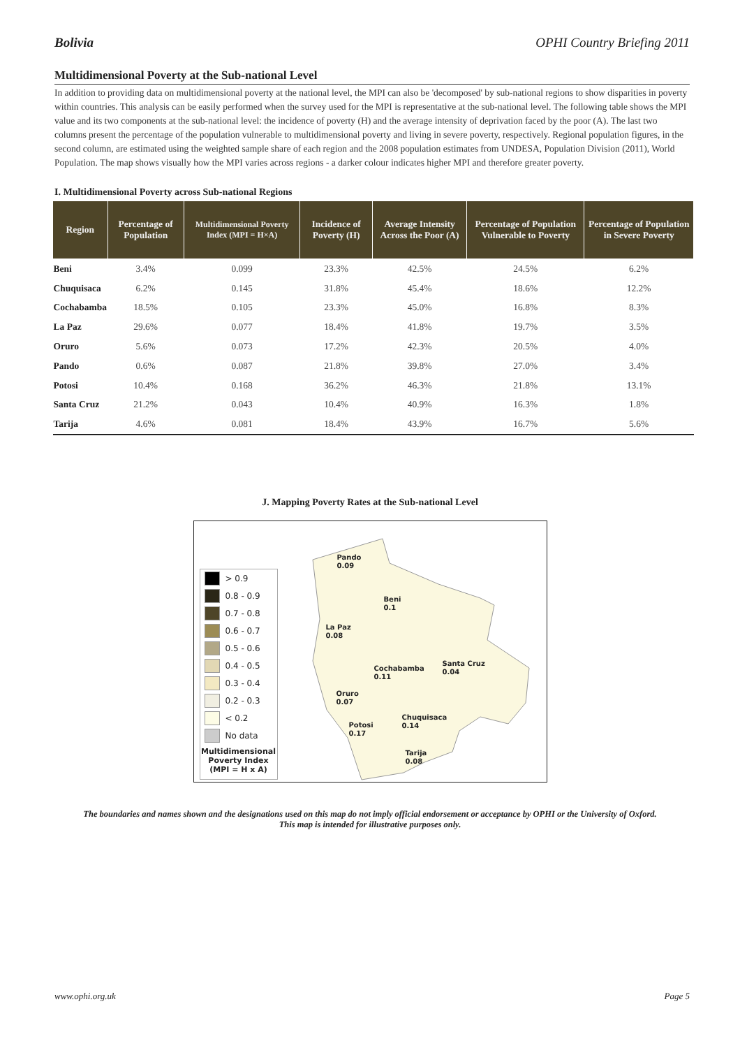Bolivia OPHI Country Briefing 2011
Multidimensional Poverty at the Sub-national Level
In addition to providing data on multidimensional poverty at the national level, the MPI can also be 'decomposed' by sub-national regions to show disparities in poverty within countries. This analysis can be easily performed when the survey used for the MPI is representative at the sub-national level. The following table shows the MPI value and its two components at the sub-national level: the incidence of poverty (H) and the average intensity of deprivation faced by the poor (A). The last two columns present the percentage of the population vulnerable to multidimensional poverty and living in severe poverty, respectively. Regional population figures, in the second column, are estimated using the weighted sample share of each region and the 2008 population estimates from UNDESA, Population Division (2011), World Population. The map shows visually how the MPI varies across regions - a darker colour indicates higher MPI and therefore greater poverty.
I. Multidimensional Poverty across Sub-national Regions
| Region | Percentage of Population | Multidimensional Poverty Index (MPI = H×A) | Incidence of Poverty (H) | Average Intensity Across the Poor (A) | Percentage of Population Vulnerable to Poverty | Percentage of Population in Severe Poverty |
| --- | --- | --- | --- | --- | --- | --- |
| Beni | 3.4% | 0.099 | 23.3% | 42.5% | 24.5% | 6.2% |
| Chuquisaca | 6.2% | 0.145 | 31.8% | 45.4% | 18.6% | 12.2% |
| Cochabamba | 18.5% | 0.105 | 23.3% | 45.0% | 16.8% | 8.3% |
| La Paz | 29.6% | 0.077 | 18.4% | 41.8% | 19.7% | 3.5% |
| Oruro | 5.6% | 0.073 | 17.2% | 42.3% | 20.5% | 4.0% |
| Pando | 0.6% | 0.087 | 21.8% | 39.8% | 27.0% | 3.4% |
| Potosi | 10.4% | 0.168 | 36.2% | 46.3% | 21.8% | 13.1% |
| Santa Cruz | 21.2% | 0.043 | 10.4% | 40.9% | 16.3% | 1.8% |
| Tarija | 4.6% | 0.081 | 18.4% | 43.9% | 16.7% | 5.6% |
J. Mapping Poverty Rates at the Sub-national Level
> 0.9
0.8 - 0.9
0.7 - 0.8
0.6 - 0.7
0.5 - 0.6
0.4 - 0.5
0.3 - 0.4
0.2 - 0.3
< 0.2
No data
Multidimensional Poverty Index (MPI = H x A)
Pando
0.09
Beni
0.1
La Paz
0.08
Cochabamba
0.11
Santa Cruz
0.04
Oruro
0.07
Chuquisaca
0.14
Potosi
0.17
Tarija
0.08
The boundaries and names shown and the designations used on this map do not imply official endorsement or acceptance by OPHI or the University of Oxford. This map is intended for illustrative purposes only.
www.ophi.org.uk Page 5